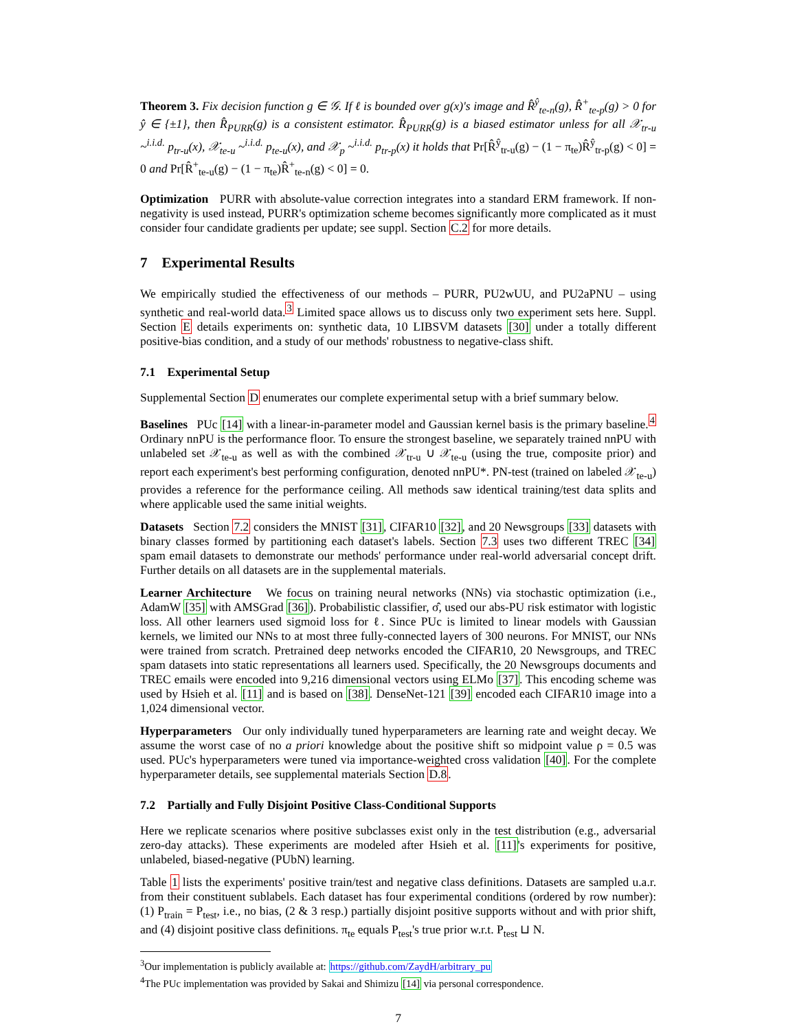Theorem 3. Fix decision function g ∈ 𝒢. If ℓ is bounded over g(x)'s image and R̂<sup>ŷ</sup><sub>te-n</sub>(g), R̂<sup>+</sup><sub>te-p</sub>(g) > 0 for ŷ ∈ {±1}, then R̂<sub>PURR</sub>(g) is a consistent estimator. R̂<sub>PURR</sub>(g) is a biased estimator unless for all 𝒳<sub>tr-u</sub> ~<sup>i.i.d.</sup> p<sub>tr-u</sub>(x), 𝒳<sub>te-u</sub> ~<sup>i.i.d.</sup> p<sub>te-u</sub>(x), and 𝒳<sub>p</sub> ~<sup>i.i.d.</sup> p<sub>tr-p</sub>(x) it holds that Pr[R̂<sup>ŷ</sup><sub>tr-u</sub>(g) − (1 − π<sub>te</sub>)R̂<sup>ŷ</sup><sub>tr-p</sub>(g) < 0] = 0 and Pr[R̂<sup>+</sup><sub>te-u</sub>(g) − (1 − π<sub>te</sub>)R̂<sup>+</sup><sub>te-n</sub>(g) < 0] = 0.
Optimization PURR with absolute-value correction integrates into a standard ERM framework. If non-negativity is used instead, PURR's optimization scheme becomes significantly more complicated as it must consider four candidate gradients per update; see suppl. Section C.2 for more details.
7 Experimental Results
We empirically studied the effectiveness of our methods – PURR, PU2wUU, and PU2aPNU – using synthetic and real-world data.<sup>3</sup> Limited space allows us to discuss only two experiment sets here. Suppl. Section E details experiments on: synthetic data, 10 LIBSVM datasets [30] under a totally different positive-bias condition, and a study of our methods' robustness to negative-class shift.
7.1 Experimental Setup
Supplemental Section D enumerates our complete experimental setup with a brief summary below.
Baselines PUc [14] with a linear-in-parameter model and Gaussian kernel basis is the primary baseline.<sup>4</sup> Ordinary nnPU is the performance floor. To ensure the strongest baseline, we separately trained nnPU with unlabeled set 𝒳<sub>te-u</sub> as well as with the combined 𝒳<sub>tr-u</sub> ∪ 𝒳<sub>te-u</sub> (using the true, composite prior) and report each experiment's best performing configuration, denoted nnPU*. PN-test (trained on labeled 𝒳<sub>te-u</sub>) provides a reference for the performance ceiling. All methods saw identical training/test data splits and where applicable used the same initial weights.
Datasets Section 7.2 considers the MNIST [31], CIFAR10 [32], and 20 Newsgroups [33] datasets with binary classes formed by partitioning each dataset's labels. Section 7.3 uses two different TREC [34] spam email datasets to demonstrate our methods' performance under real-world adversarial concept drift. Further details on all datasets are in the supplemental materials.
Learner Architecture We focus on training neural networks (NNs) via stochastic optimization (i.e., AdamW [35] with AMSGrad [36]). Probabilistic classifier, σ̂, used our abs-PU risk estimator with logistic loss. All other learners used sigmoid loss for ℓ. Since PUc is limited to linear models with Gaussian kernels, we limited our NNs to at most three fully-connected layers of 300 neurons. For MNIST, our NNs were trained from scratch. Pretrained deep networks encoded the CIFAR10, 20 Newsgroups, and TREC spam datasets into static representations all learners used. Specifically, the 20 Newsgroups documents and TREC emails were encoded into 9,216 dimensional vectors using ELMo [37]. This encoding scheme was used by Hsieh et al. [11] and is based on [38]. DenseNet-121 [39] encoded each CIFAR10 image into a 1,024 dimensional vector.
Hyperparameters Our only individually tuned hyperparameters are learning rate and weight decay. We assume the worst case of no a priori knowledge about the positive shift so midpoint value ρ = 0.5 was used. PUc's hyperparameters were tuned via importance-weighted cross validation [40]. For the complete hyperparameter details, see supplemental materials Section D.8.
7.2 Partially and Fully Disjoint Positive Class-Conditional Supports
Here we replicate scenarios where positive subclasses exist only in the test distribution (e.g., adversarial zero-day attacks). These experiments are modeled after Hsieh et al. [11]'s experiments for positive, unlabeled, biased-negative (PUbN) learning.
Table 1 lists the experiments' positive train/test and negative class definitions. Datasets are sampled u.a.r. from their constituent sublabels. Each dataset has four experimental conditions (ordered by row number): (1) P<sub>train</sub> = P<sub>test</sub>, i.e., no bias, (2 & 3 resp.) partially disjoint positive supports without and with prior shift, and (4) disjoint positive class definitions. π<sub>te</sub> equals P<sub>test</sub>'s true prior w.r.t. P<sub>test</sub> ⊔ N.
<sup>3</sup> Our implementation is publicly available at: https://github.com/ZaydH/arbitrary_pu
<sup>4</sup> The PUc implementation was provided by Sakai and Shimizu [14] via personal correspondence.
7